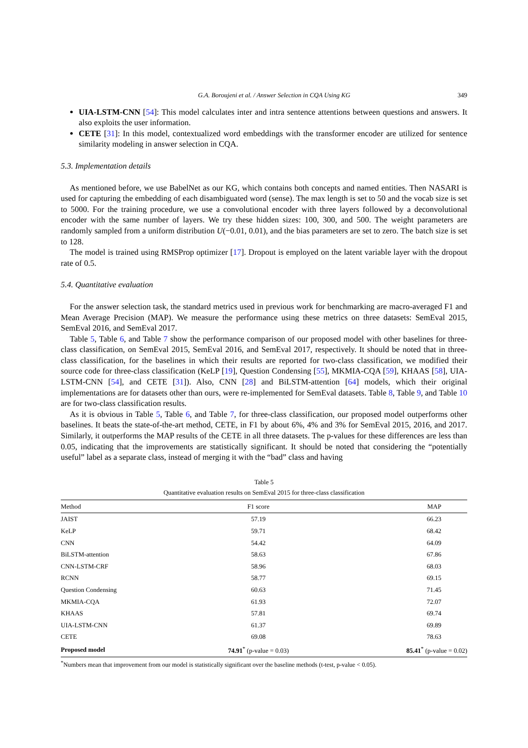G.A. Boroujeni et al. / Answer Selection in CQA Using KG 349
UIA-LSTM-CNN [54]: This model calculates inter and intra sentence attentions between questions and answers. It also exploits the user information.
CETE [31]: In this model, contextualized word embeddings with the transformer encoder are utilized for sentence similarity modeling in answer selection in CQA.
5.3. Implementation details
As mentioned before, we use BabelNet as our KG, which contains both concepts and named entities. Then NASARI is used for capturing the embedding of each disambiguated word (sense). The max length is set to 50 and the vocab size is set to 5000. For the training procedure, we use a convolutional encoder with three layers followed by a deconvolutional encoder with the same number of layers. We try these hidden sizes: 100, 300, and 500. The weight parameters are randomly sampled from a uniform distribution U(−0.01, 0.01), and the bias parameters are set to zero. The batch size is set to 128.
The model is trained using RMSProp optimizer [17]. Dropout is employed on the latent variable layer with the dropout rate of 0.5.
5.4. Quantitative evaluation
For the answer selection task, the standard metrics used in previous work for benchmarking are macro-averaged F1 and Mean Average Precision (MAP). We measure the performance using these metrics on three datasets: SemEval 2015, SemEval 2016, and SemEval 2017.
Table 5, Table 6, and Table 7 show the performance comparison of our proposed model with other baselines for three-class classification, on SemEval 2015, SemEval 2016, and SemEval 2017, respectively. It should be noted that in three-class classification, for the baselines in which their results are reported for two-class classification, we modified their source code for three-class classification (KeLP [19], Question Condensing [55], MKMIA-CQA [59], KHAAS [58], UIA-LSTM-CNN [54], and CETE [31]). Also, CNN [28] and BiLSTM-attention [64] models, which their original implementations are for datasets other than ours, were re-implemented for SemEval datasets. Table 8, Table 9, and Table 10 are for two-class classification results.
As it is obvious in Table 5, Table 6, and Table 7, for three-class classification, our proposed model outperforms other baselines. It beats the state-of-the-art method, CETE, in F1 by about 6%, 4% and 3% for SemEval 2015, 2016, and 2017. Similarly, it outperforms the MAP results of the CETE in all three datasets. The p-values for these differences are less than 0.05, indicating that the improvements are statistically significant. It should be noted that considering the “potentially useful” label as a separate class, instead of merging it with the “bad” class and having
Table 5
Quantitative evaluation results on SemEval 2015 for three-class classification
| Method | F1 score | MAP |
| --- | --- | --- |
| JAIST | 57.19 | 66.23 |
| KeLP | 59.71 | 68.42 |
| CNN | 54.42 | 64.09 |
| BiLSTM-attention | 58.63 | 67.86 |
| CNN-LSTM-CRF | 58.96 | 68.03 |
| RCNN | 58.77 | 69.15 |
| Question Condensing | 60.63 | 71.45 |
| MKMIA-CQA | 61.93 | 72.07 |
| KHAAS | 57.81 | 69.74 |
| UIA-LSTM-CNN | 61.37 | 69.89 |
| CETE | 69.08 | 78.63 |
| Proposed model | 74.91<sup>*</sup> (p-value = 0.03) | 85.41<sup>*</sup> (p-value = 0.02) |
<sup>*</sup> Numbers mean that improvement from our model is statistically significant over the baseline methods (t-test, p-value < 0.05).